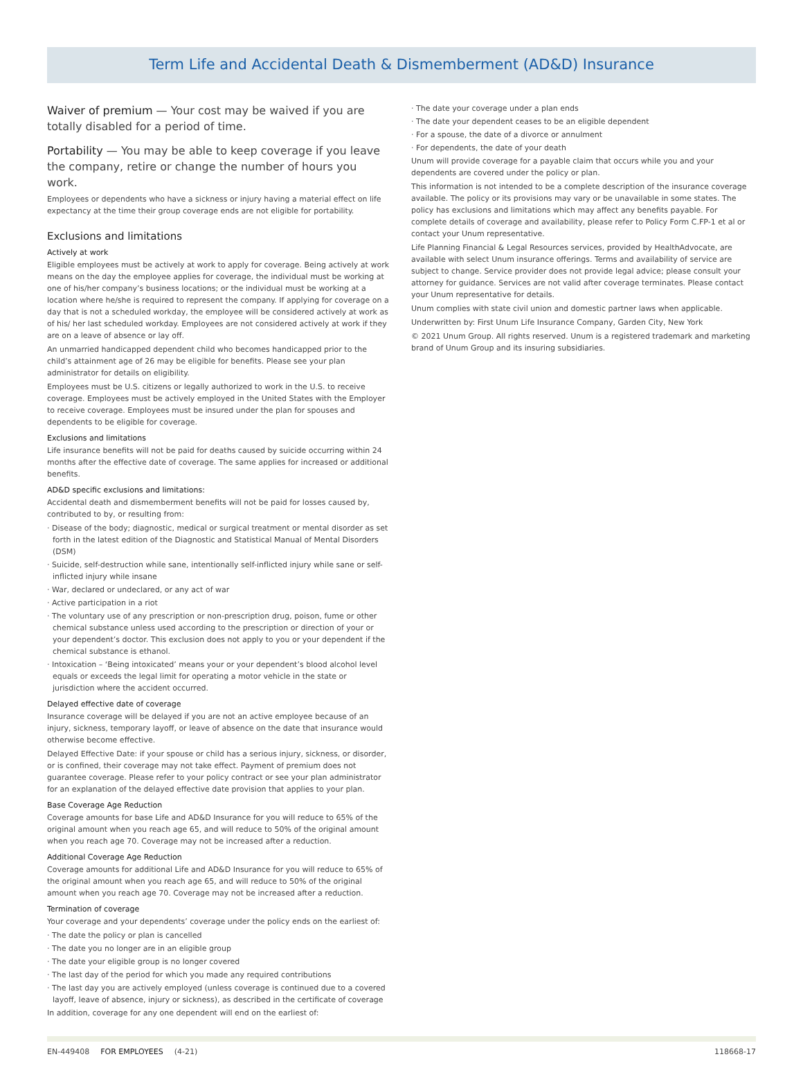Term Life and Accidental Death & Dismemberment (AD&D) Insurance
Waiver of premium — Your cost may be waived if you are totally disabled for a period of time.
Portability — You may be able to keep coverage if you leave the company, retire or change the number of hours you work.
Employees or dependents who have a sickness or injury having a material effect on life expectancy at the time their group coverage ends are not eligible for portability.
Exclusions and limitations
Actively at work
Eligible employees must be actively at work to apply for coverage. Being actively at work means on the day the employee applies for coverage, the individual must be working at one of his/her company’s business locations; or the individual must be working at a location where he/she is required to represent the company. If applying for coverage on a day that is not a scheduled workday, the employee will be considered actively at work as of his/ her last scheduled workday. Employees are not considered actively at work if they are on a leave of absence or lay off.
An unmarried handicapped dependent child who becomes handicapped prior to the child’s attainment age of 26 may be eligible for benefits. Please see your plan administrator for details on eligibility.
Employees must be U.S. citizens or legally authorized to work in the U.S. to receive coverage. Employees must be actively employed in the United States with the Employer to receive coverage. Employees must be insured under the plan for spouses and dependents to be eligible for coverage.
Exclusions and limitations
Life insurance benefits will not be paid for deaths caused by suicide occurring within 24 months after the effective date of coverage. The same applies for increased or additional benefits.
AD&D specific exclusions and limitations:
Accidental death and dismemberment benefits will not be paid for losses caused by, contributed to by, or resulting from:
· Disease of the body; diagnostic, medical or surgical treatment or mental disorder as set forth in the latest edition of the Diagnostic and Statistical Manual of Mental Disorders (DSM)
· Suicide, self-destruction while sane, intentionally self-inflicted injury while sane or self-inflicted injury while insane
· War, declared or undeclared, or any act of war
· Active participation in a riot
· The voluntary use of any prescription or non-prescription drug, poison, fume or other chemical substance unless used according to the prescription or direction of your or your dependent’s doctor. This exclusion does not apply to you or your dependent if the chemical substance is ethanol.
· Intoxication – ‘Being intoxicated’ means your or your dependent’s blood alcohol level equals or exceeds the legal limit for operating a motor vehicle in the state or jurisdiction where the accident occurred.
Delayed effective date of coverage
Insurance coverage will be delayed if you are not an active employee because of an injury, sickness, temporary layoff, or leave of absence on the date that insurance would otherwise become effective.
Delayed Effective Date: if your spouse or child has a serious injury, sickness, or disorder, or is confined, their coverage may not take effect. Payment of premium does not guarantee coverage. Please refer to your policy contract or see your plan administrator for an explanation of the delayed effective date provision that applies to your plan.
Base Coverage Age Reduction
Coverage amounts for base Life and AD&D Insurance for you will reduce to 65% of the original amount when you reach age 65, and will reduce to 50% of the original amount when you reach age 70. Coverage may not be increased after a reduction.
Additional Coverage Age Reduction
Coverage amounts for additional Life and AD&D Insurance for you will reduce to 65% of the original amount when you reach age 65, and will reduce to 50% of the original amount when you reach age 70. Coverage may not be increased after a reduction.
Termination of coverage
Your coverage and your dependents’ coverage under the policy ends on the earliest of:
· The date the policy or plan is cancelled
· The date you no longer are in an eligible group
· The date your eligible group is no longer covered
· The last day of the period for which you made any required contributions
· The last day you are actively employed (unless coverage is continued due to a covered layoff, leave of absence, injury or sickness), as described in the certificate of coverage
In addition, coverage for any one dependent will end on the earliest of:
· The date your coverage under a plan ends
· The date your dependent ceases to be an eligible dependent
· For a spouse, the date of a divorce or annulment
· For dependents, the date of your death
Unum will provide coverage for a payable claim that occurs while you and your dependents are covered under the policy or plan.
This information is not intended to be a complete description of the insurance coverage available. The policy or its provisions may vary or be unavailable in some states. The policy has exclusions and limitations which may affect any benefits payable. For complete details of coverage and availability, please refer to Policy Form C.FP-1 et al or contact your Unum representative.
Life Planning Financial & Legal Resources services, provided by HealthAdvocate, are available with select Unum insurance offerings. Terms and availability of service are subject to change. Service provider does not provide legal advice; please consult your attorney for guidance. Services are not valid after coverage terminates. Please contact your Unum representative for details.
Unum complies with state civil union and domestic partner laws when applicable.
Underwritten by: First Unum Life Insurance Company, Garden City, New York
© 2021 Unum Group. All rights reserved. Unum is a registered trademark and marketing brand of Unum Group and its insuring subsidiaries.
EN-449408 FOR EMPLOYEES (4-21) 118668-17